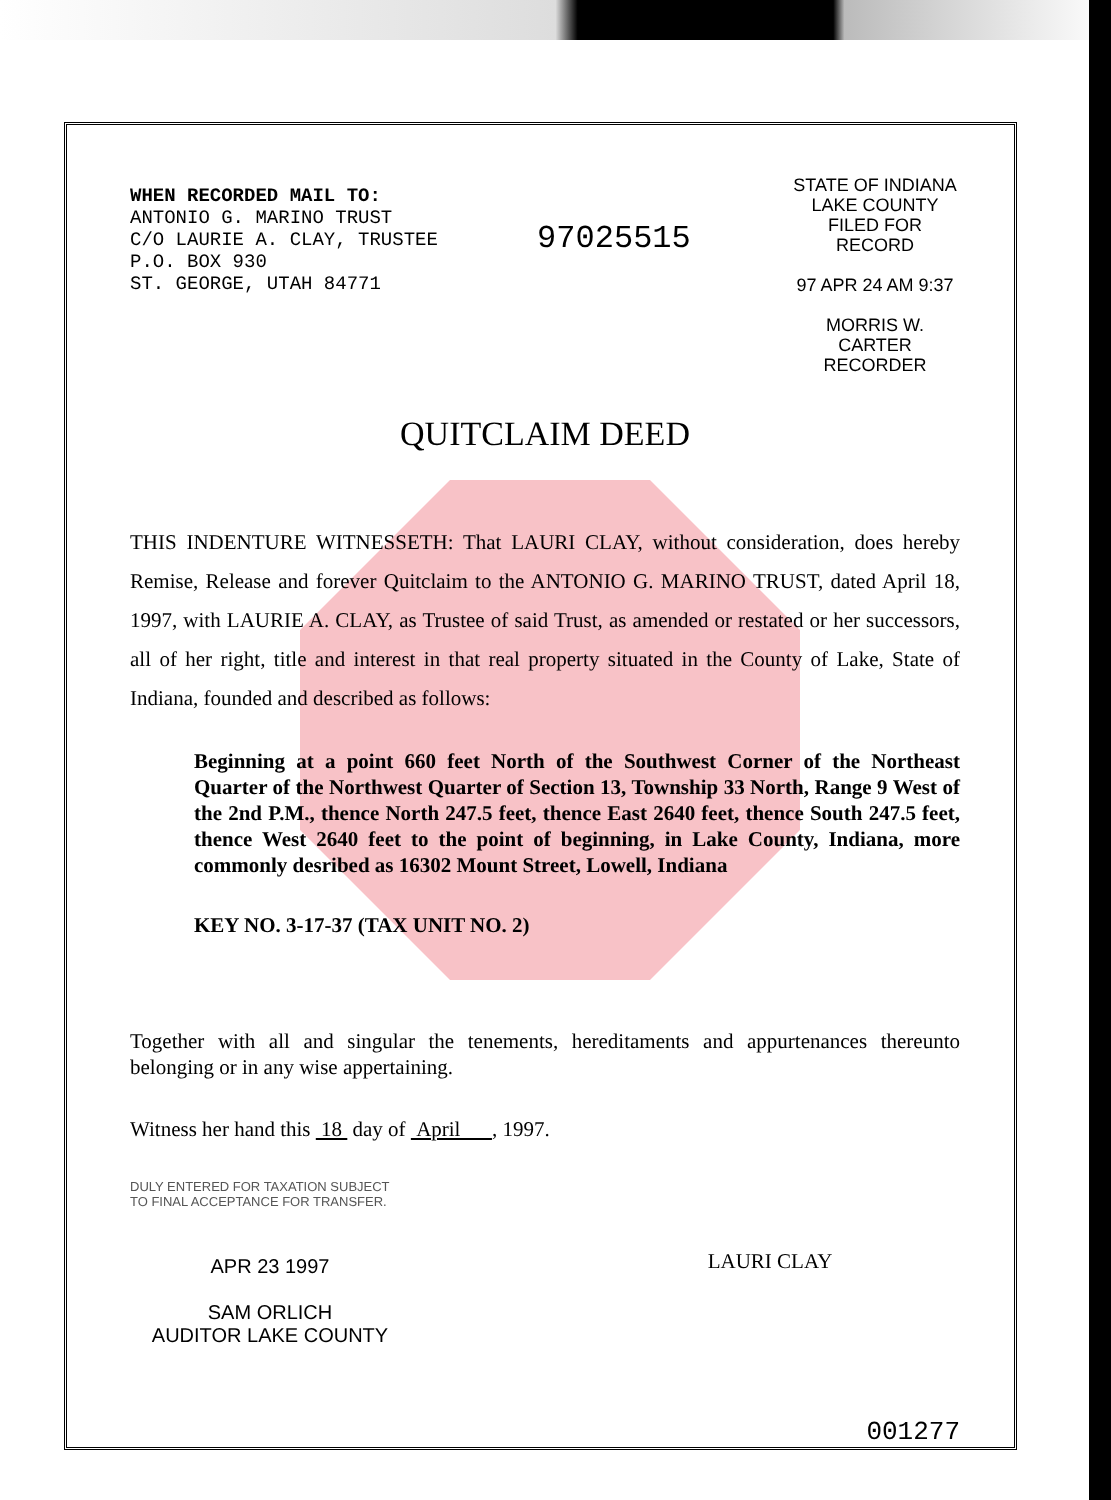WHEN RECORDED MAIL TO:
ANTONIO G. MARINO TRUST
C/O LAURIE A. CLAY, TRUSTEE
P.O. BOX 930
ST. GEORGE, UTAH 84771
97025515
STATE OF INDIANA
LAKE COUNTY
FILED FOR RECORD
97 APR 24 AM 9:37
MORRIS W. CARTER
RECORDER
QUITCLAIM DEED
THIS INDENTURE WITNESSETH: That LAURI CLAY, without consideration, does hereby Remise, Release and forever Quitclaim to the ANTONIO G. MARINO TRUST, dated April 18, 1997, with LAURIE A. CLAY, as Trustee of said Trust, as amended or restated or her successors, all of her right, title and interest in that real property situated in the County of Lake, State of Indiana, founded and described as follows:
Beginning at a point 660 feet North of the Southwest Corner of the Northeast Quarter of the Northwest Quarter of Section 13, Township 33 North, Range 9 West of the 2nd P.M., thence North 247.5 feet, thence East 2640 feet, thence South 247.5 feet, thence West 2640 feet to the point of beginning, in Lake County, Indiana, more commonly desribed as 16302 Mount Street, Lowell, Indiana
KEY NO. 3-17-37 (TAX UNIT NO. 2)
Together with all and singular the tenements, hereditaments and appurtenances thereunto belonging or in any wise appertaining.
Witness her hand this 18 day of April , 1997.
DULY ENTERED FOR TAXATION SUBJECT TO FINAL ACCEPTANCE FOR TRANSFER.
APR 23 1997
SAM ORLICH
AUDITOR LAKE COUNTY
LAURI CLAY
001277